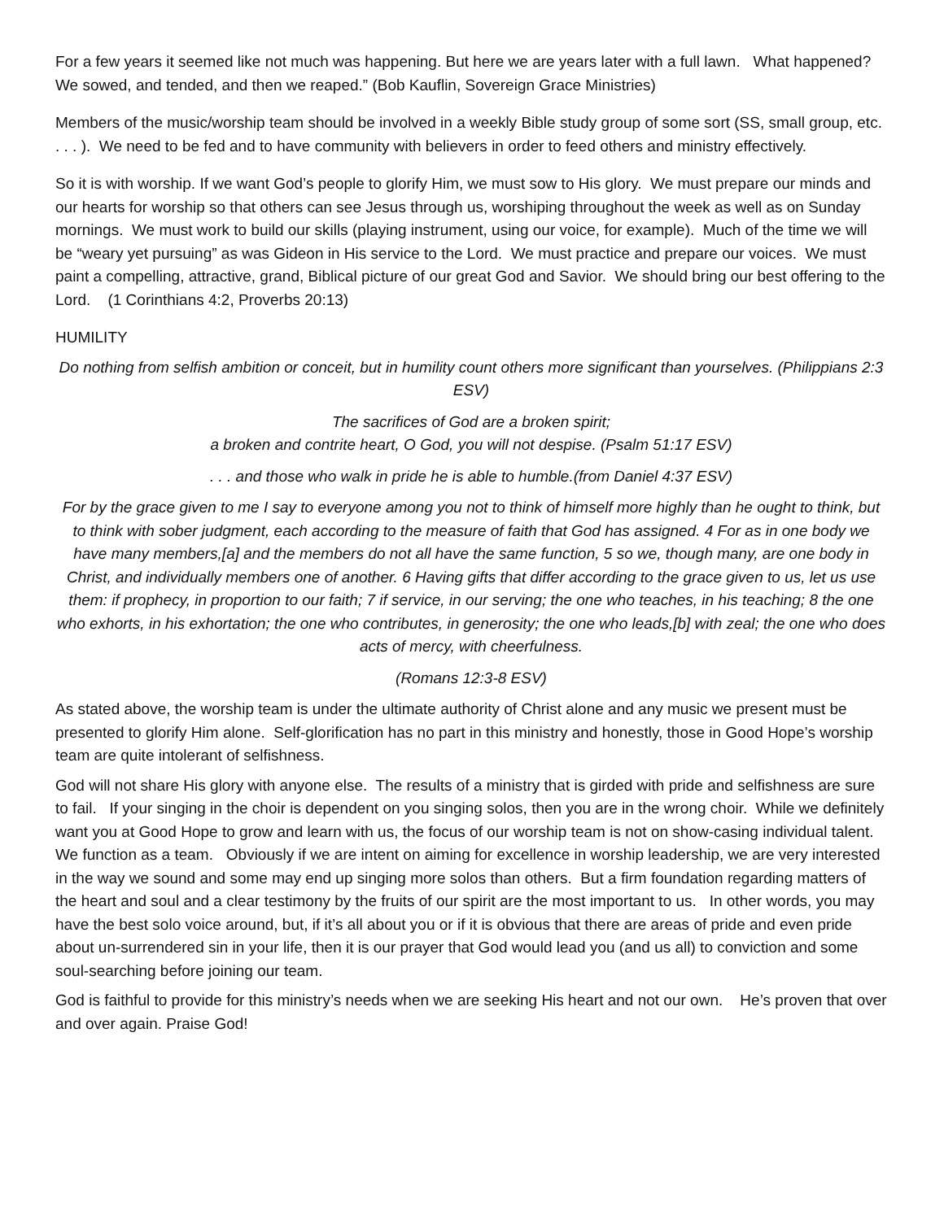For a few years it seemed like not much was happening. But here we are years later with a full lawn. What happened? We sowed, and tended, and then we reaped.” (Bob Kauflin, Sovereign Grace Ministries)
Members of the music/worship team should be involved in a weekly Bible study group of some sort (SS, small group, etc. . . . ). We need to be fed and to have community with believers in order to feed others and ministry effectively.
So it is with worship. If we want God’s people to glorify Him, we must sow to His glory. We must prepare our minds and our hearts for worship so that others can see Jesus through us, worshiping throughout the week as well as on Sunday mornings. We must work to build our skills (playing instrument, using our voice, for example). Much of the time we will be “weary yet pursuing” as was Gideon in His service to the Lord. We must practice and prepare our voices. We must paint a compelling, attractive, grand, Biblical picture of our great God and Savior. We should bring our best offering to the Lord. (1 Corinthians 4:2, Proverbs 20:13)
HUMILITY
Do nothing from selfish ambition or conceit, but in humility count others more significant than yourselves. (Philippians 2:3 ESV)
The sacrifices of God are a broken spirit;
a broken and contrite heart, O God, you will not despise. (Psalm 51:17 ESV)
. . . and those who walk in pride he is able to humble.(from Daniel 4:37 ESV)
For by the grace given to me I say to everyone among you not to think of himself more highly than he ought to think, but to think with sober judgment, each according to the measure of faith that God has assigned. 4 For as in one body we have many members,[a] and the members do not all have the same function, 5 so we, though many, are one body in Christ, and individually members one of another. 6 Having gifts that differ according to the grace given to us, let us use them: if prophecy, in proportion to our faith; 7 if service, in our serving; the one who teaches, in his teaching; 8 the one who exhorts, in his exhortation; the one who contributes, in generosity; the one who leads,[b] with zeal; the one who does acts of mercy, with cheerfulness.
(Romans 12:3-8 ESV)
As stated above, the worship team is under the ultimate authority of Christ alone and any music we present must be presented to glorify Him alone. Self-glorification has no part in this ministry and honestly, those in Good Hope’s worship team are quite intolerant of selfishness.
God will not share His glory with anyone else. The results of a ministry that is girded with pride and selfishness are sure to fail. If your singing in the choir is dependent on you singing solos, then you are in the wrong choir. While we definitely want you at Good Hope to grow and learn with us, the focus of our worship team is not on show-casing individual talent. We function as a team. Obviously if we are intent on aiming for excellence in worship leadership, we are very interested in the way we sound and some may end up singing more solos than others. But a firm foundation regarding matters of the heart and soul and a clear testimony by the fruits of our spirit are the most important to us. In other words, you may have the best solo voice around, but, if it’s all about you or if it is obvious that there are areas of pride and even pride about un-surrendered sin in your life, then it is our prayer that God would lead you (and us all) to conviction and some soul-searching before joining our team.
God is faithful to provide for this ministry’s needs when we are seeking His heart and not our own. He’s proven that over and over again. Praise God!